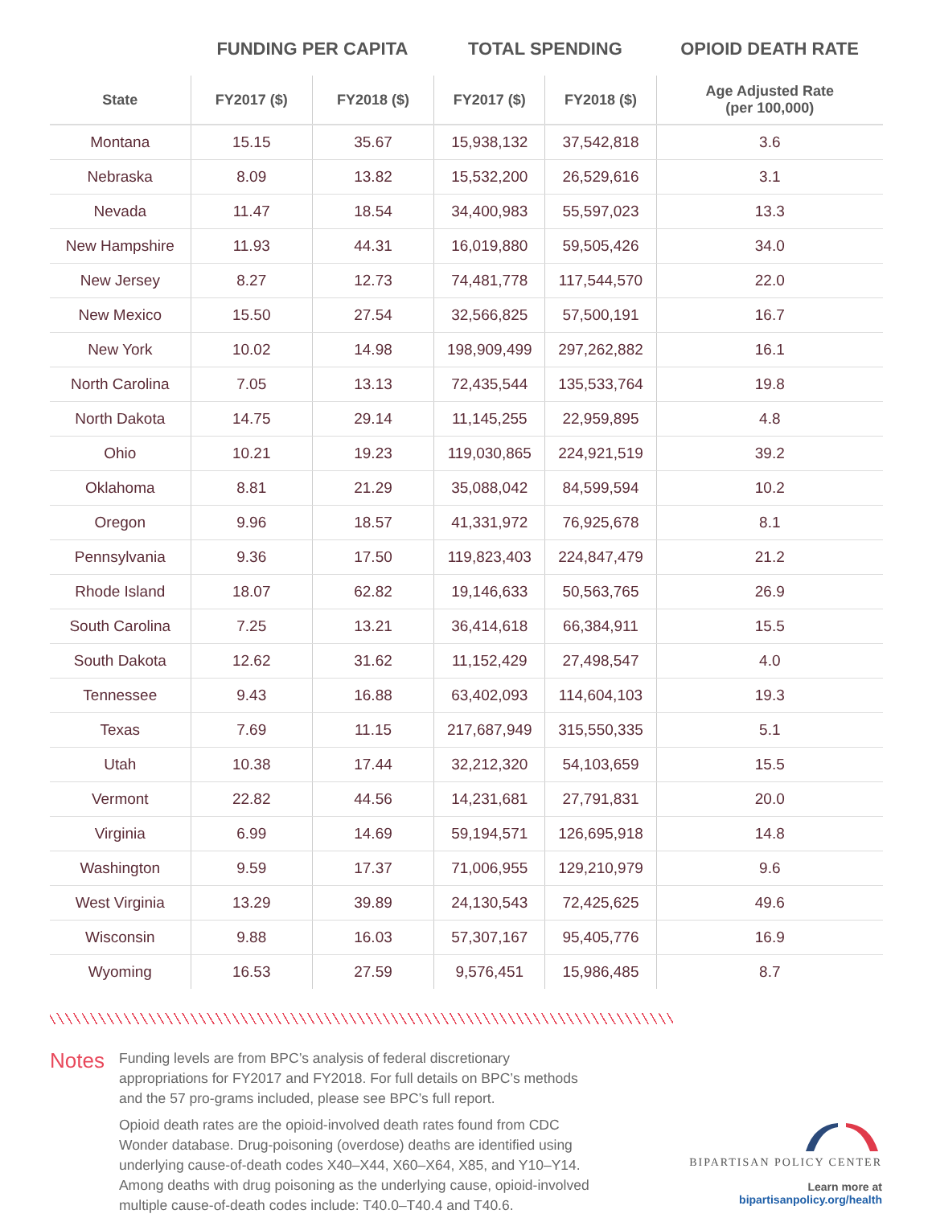| | FUNDING PER CAPITA | | TOTAL SPENDING | | OPIOID DEATH RATE |
| --- | --- | --- | --- | --- | --- |
| State | FY2017 ($) | FY2018 ($) | FY2017 ($) | FY2018 ($) | Age Adjusted Rate (per 100,000) |
| Montana | 15.15 | 35.67 | 15,938,132 | 37,542,818 | 3.6 |
| Nebraska | 8.09 | 13.82 | 15,532,200 | 26,529,616 | 3.1 |
| Nevada | 11.47 | 18.54 | 34,400,983 | 55,597,023 | 13.3 |
| New Hampshire | 11.93 | 44.31 | 16,019,880 | 59,505,426 | 34.0 |
| New Jersey | 8.27 | 12.73 | 74,481,778 | 117,544,570 | 22.0 |
| New Mexico | 15.50 | 27.54 | 32,566,825 | 57,500,191 | 16.7 |
| New York | 10.02 | 14.98 | 198,909,499 | 297,262,882 | 16.1 |
| North Carolina | 7.05 | 13.13 | 72,435,544 | 135,533,764 | 19.8 |
| North Dakota | 14.75 | 29.14 | 11,145,255 | 22,959,895 | 4.8 |
| Ohio | 10.21 | 19.23 | 119,030,865 | 224,921,519 | 39.2 |
| Oklahoma | 8.81 | 21.29 | 35,088,042 | 84,599,594 | 10.2 |
| Oregon | 9.96 | 18.57 | 41,331,972 | 76,925,678 | 8.1 |
| Pennsylvania | 9.36 | 17.50 | 119,823,403 | 224,847,479 | 21.2 |
| Rhode Island | 18.07 | 62.82 | 19,146,633 | 50,563,765 | 26.9 |
| South Carolina | 7.25 | 13.21 | 36,414,618 | 66,384,911 | 15.5 |
| South Dakota | 12.62 | 31.62 | 11,152,429 | 27,498,547 | 4.0 |
| Tennessee | 9.43 | 16.88 | 63,402,093 | 114,604,103 | 19.3 |
| Texas | 7.69 | 11.15 | 217,687,949 | 315,550,335 | 5.1 |
| Utah | 10.38 | 17.44 | 32,212,320 | 54,103,659 | 15.5 |
| Vermont | 22.82 | 44.56 | 14,231,681 | 27,791,831 | 20.0 |
| Virginia | 6.99 | 14.69 | 59,194,571 | 126,695,918 | 14.8 |
| Washington | 9.59 | 17.37 | 71,006,955 | 129,210,979 | 9.6 |
| West Virginia | 13.29 | 39.89 | 24,130,543 | 72,425,625 | 49.6 |
| Wisconsin | 9.88 | 16.03 | 57,307,167 | 95,405,776 | 16.9 |
| Wyoming | 16.53 | 27.59 | 9,576,451 | 15,986,485 | 8.7 |
Notes
Funding levels are from BPC’s analysis of federal discretionary appropriations for FY2017 and FY2018. For full details on BPC’s methods and the 57 pro-grams included, please see BPC’s full report.
Opioid death rates are the opioid-involved death rates found from CDC Wonder database. Drug-poisoning (overdose) deaths are identified using underlying cause-of-death codes X40–X44, X60–X64, X85, and Y10–Y14. Among deaths with drug poisoning as the underlying cause, opioid-involved multiple cause-of-death codes include: T40.0–T40.4 and T40.6.
BIPARTISAN POLICY CENTER
Learn more at bipartisanpolicy.org/health